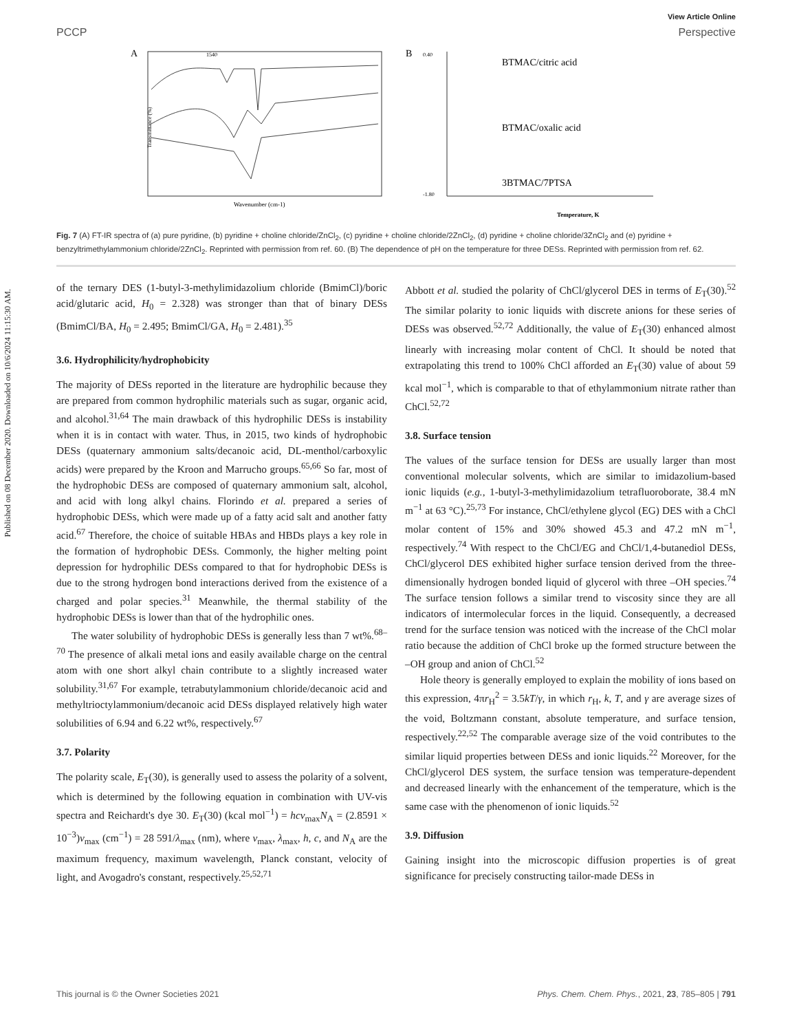Published on 08 December 2020. Downloaded on 10/6/2024 11:15:30 AM.
View Article Online
PCCP Perspective
A
1540
Wavenumber (cm-1)
Transmittance (%)
B
BTMAC/citric acid
BTMAC/oxalic acid
3BTMAC/7PTSA
Temperature, K
0.40
-1.80
Fig. 7 (A) FT-IR spectra of (a) pure pyridine, (b) pyridine + choline chloride/ZnCl<sub>2</sub>, (c) pyridine + choline chloride/2ZnCl<sub>2</sub>, (d) pyridine + choline chloride/3ZnCl<sub>2</sub> and (e) pyridine + benzyltrimethylammonium chloride/2ZnCl<sub>2</sub>. Reprinted with permission from ref. 60. (B) The dependence of pH on the temperature for three DESs. Reprinted with permission from ref. 62.
of the ternary DES (1-butyl-3-methylimidazolium chloride (BmimCl)/boric acid/glutaric acid, H<sub>0</sub> = 2.328) was stronger than that of binary DESs (BmimCl/BA, H<sub>0</sub> = 2.495; BmimCl/GA, H<sub>0</sub> = 2.481).<sup>35</sup>
3.6. Hydrophilicity/hydrophobicity
The majority of DESs reported in the literature are hydrophilic because they are prepared from common hydrophilic materials such as sugar, organic acid, and alcohol.<sup>31,64</sup> The main drawback of this hydrophilic DESs is instability when it is in contact with water. Thus, in 2015, two kinds of hydrophobic DESs (quaternary ammonium salts/decanoic acid, DL-menthol/carboxylic acids) were prepared by the Kroon and Marrucho groups.<sup>65,66</sup> So far, most of the hydrophobic DESs are composed of quaternary ammonium salt, alcohol, and acid with long alkyl chains. Florindo et al. prepared a series of hydrophobic DESs, which were made up of a fatty acid salt and another fatty acid.<sup>67</sup> Therefore, the choice of suitable HBAs and HBDs plays a key role in the formation of hydrophobic DESs. Commonly, the higher melting point depression for hydrophilic DESs compared to that for hydrophobic DESs is due to the strong hydrogen bond interactions derived from the existence of a charged and polar species.<sup>31</sup> Meanwhile, the thermal stability of the hydrophobic DESs is lower than that of the hydrophilic ones.
The water solubility of hydrophobic DESs is generally less than 7 wt%.<sup>68–70</sup> The presence of alkali metal ions and easily available charge on the central atom with one short alkyl chain contribute to a slightly increased water solubility.<sup>31,67</sup> For example, tetrabutylammonium chloride/decanoic acid and methyltrioctylammonium/decanoic acid DESs displayed relatively high water solubilities of 6.94 and 6.22 wt%, respectively.<sup>67</sup>
3.7. Polarity
The polarity scale, E<sub>T</sub>(30), is generally used to assess the polarity of a solvent, which is determined by the following equation in combination with UV-vis spectra and Reichardt's dye 30. E<sub>T</sub>(30) (kcal mol<sup>−1</sup>) = hcν<sub>max</sub>N<sub>A</sub> = (2.8591 × 10<sup>−3</sup>)ν<sub>max</sub> (cm<sup>−1</sup>) = 28 591/λ<sub>max</sub> (nm), where ν<sub>max</sub>, λ<sub>max</sub>, h, c, and N<sub>A</sub> are the maximum frequency, maximum wavelength, Planck constant, velocity of light, and Avogadro's constant, respectively.<sup>25,52,71</sup>
Abbott et al. studied the polarity of ChCl/glycerol DES in terms of E<sub>T</sub>(30).<sup>52</sup> The similar polarity to ionic liquids with discrete anions for these series of DESs was observed.<sup>52,72</sup> Additionally, the value of E<sub>T</sub>(30) enhanced almost linearly with increasing molar content of ChCl. It should be noted that extrapolating this trend to 100% ChCl afforded an E<sub>T</sub>(30) value of about 59 kcal mol<sup>−1</sup>, which is comparable to that of ethylammonium nitrate rather than ChCl.<sup>52,72</sup>
3.8. Surface tension
The values of the surface tension for DESs are usually larger than most conventional molecular solvents, which are similar to imidazolium-based ionic liquids (e.g., 1-butyl-3-methylimidazolium tetrafluoroborate, 38.4 mN m<sup>−1</sup> at 63 °C).<sup>25,73</sup> For instance, ChCl/ethylene glycol (EG) DES with a ChCl molar content of 15% and 30% showed 45.3 and 47.2 mN m<sup>−1</sup>, respectively.<sup>74</sup> With respect to the ChCl/EG and ChCl/1,4-butanediol DESs, ChCl/glycerol DES exhibited higher surface tension derived from the three-dimensionally hydrogen bonded liquid of glycerol with three –OH species.<sup>74</sup> The surface tension follows a similar trend to viscosity since they are all indicators of intermolecular forces in the liquid. Consequently, a decreased trend for the surface tension was noticed with the increase of the ChCl molar ratio because the addition of ChCl broke up the formed structure between the –OH group and anion of ChCl.<sup>52</sup>
Hole theory is generally employed to explain the mobility of ions based on this expression, 4πr<sub>H</sub><sup>2</sup> = 3.5kT/γ, in which r<sub>H</sub>, k, T, and γ are average sizes of the void, Boltzmann constant, absolute temperature, and surface tension, respectively.<sup>22,52</sup> The comparable average size of the void contributes to the similar liquid properties between DESs and ionic liquids.<sup>22</sup> Moreover, for the ChCl/glycerol DES system, the surface tension was temperature-dependent and decreased linearly with the enhancement of the temperature, which is the same case with the phenomenon of ionic liquids.<sup>52</sup>
3.9. Diffusion
Gaining insight into the microscopic diffusion properties is of great significance for precisely constructing tailor-made DESs in
This journal is © the Owner Societies 2021 Phys. Chem. Chem. Phys., 2021, 23, 785–805 | 791